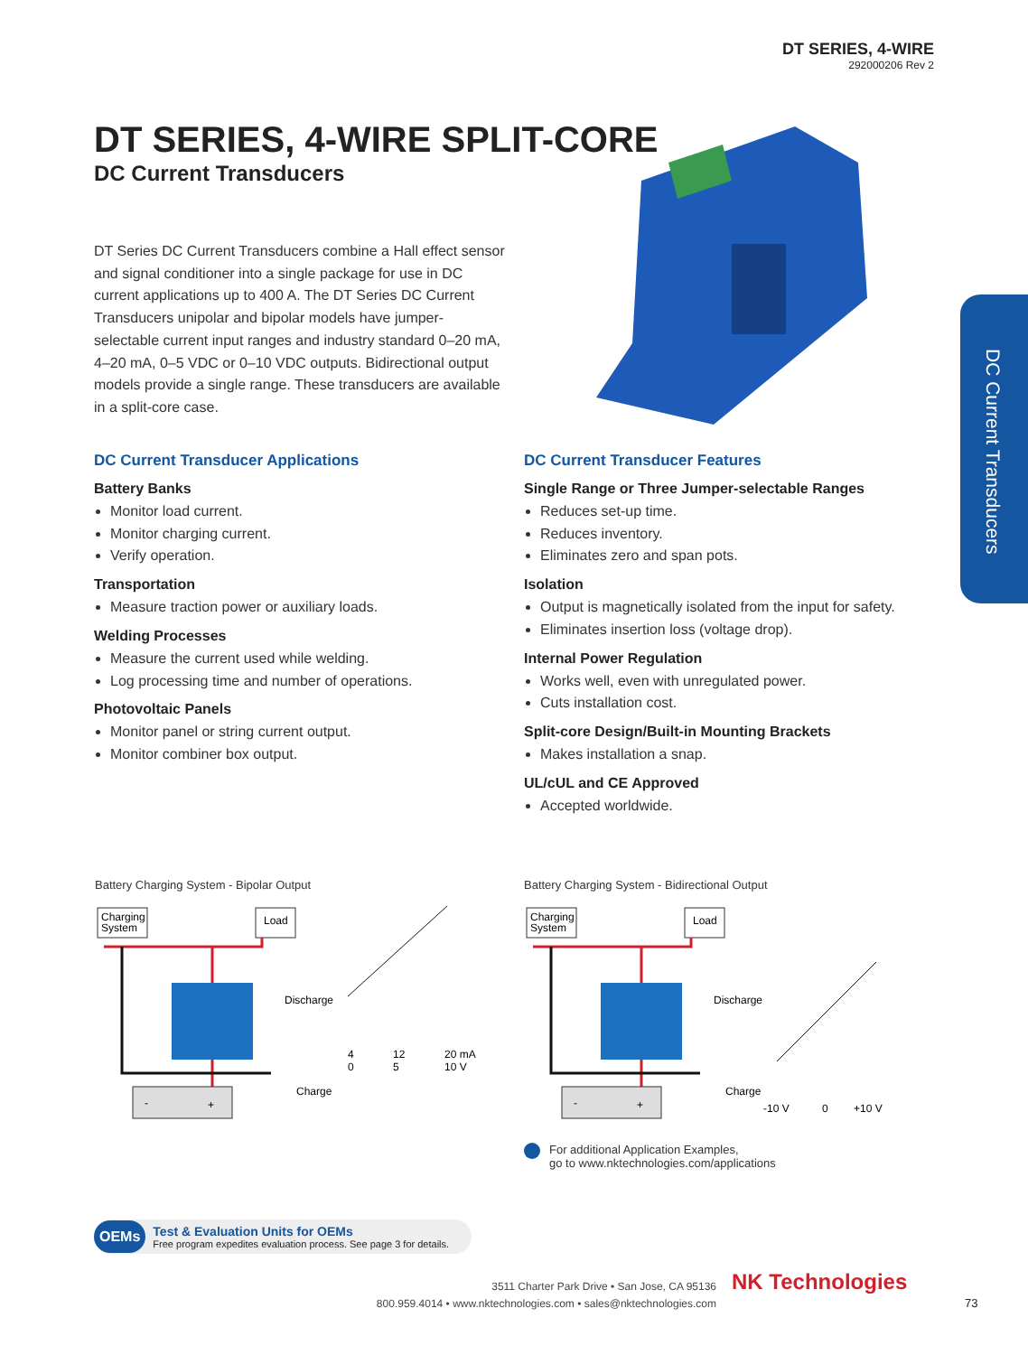DT SERIES, 4-WIRE
292000206 Rev 2
DT SERIES, 4-WIRE SPLIT-CORE
DC Current Transducers
DT Series DC Current Transducers combine a Hall effect sensor and signal conditioner into a single package for use in DC current applications up to 400 A. The DT Series DC Current Transducers unipolar and bipolar models have jumper-selectable current input ranges and industry standard 0–20 mA, 4–20 mA, 0–5 VDC or 0–10 VDC outputs. Bidirectional output models provide a single range. These transducers are available in a split-core case.
DC Current Transducers
DC Current Transducer Applications
Battery Banks
Monitor load current.
Monitor charging current.
Verify operation.
Transportation
Measure traction power or auxiliary loads.
Welding Processes
Measure the current used while welding.
Log processing time and number of operations.
Photovoltaic Panels
Monitor panel or string current output.
Monitor combiner box output.
DC Current Transducer Features
Single Range or Three Jumper-selectable Ranges
Reduces set-up time.
Reduces inventory.
Eliminates zero and span pots.
Isolation
Output is magnetically isolated from the input for safety.
Eliminates insertion loss (voltage drop).
Internal Power Regulation
Works well, even with unregulated power.
Cuts installation cost.
Split-core Design/Built-in Mounting Brackets
Makes installation a snap.
UL/cUL and CE Approved
Accepted worldwide.
Battery Charging System - Bipolar Output
Charging
System
Load
-
+
Discharge
Charge
4
0
12
5
20 mA
10 V
Battery Charging System - Bidirectional Output
Charging
System
Load
-
+
Discharge
Charge
-10 V
0
+10 V
For additional Application Examples,
go to www.nktechnologies.com/applications
OEMs
Test & Evaluation Units for OEMs
Free program expedites evaluation process. See page 3 for details.
3511 Charter Park Drive • San Jose, CA 95136
800.959.4014 • www.nktechnologies.com • sales@nktechnologies.com
NK Technologies
73